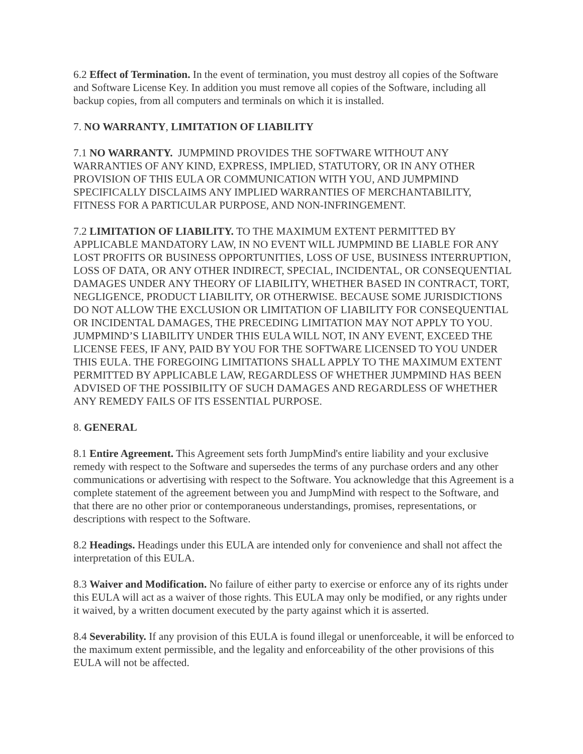6.2 Effect of Termination. In the event of termination, you must destroy all copies of the Software and Software License Key. In addition you must remove all copies of the Software, including all backup copies, from all computers and terminals on which it is installed.
7. NO WARRANTY, LIMITATION OF LIABILITY
7.1 NO WARRANTY. JUMPMIND PROVIDES THE SOFTWARE WITHOUT ANY WARRANTIES OF ANY KIND, EXPRESS, IMPLIED, STATUTORY, OR IN ANY OTHER PROVISION OF THIS EULA OR COMMUNICATION WITH YOU, AND JUMPMIND SPECIFICALLY DISCLAIMS ANY IMPLIED WARRANTIES OF MERCHANTABILITY, FITNESS FOR A PARTICULAR PURPOSE, AND NON-INFRINGEMENT.
7.2 LIMITATION OF LIABILITY. TO THE MAXIMUM EXTENT PERMITTED BY APPLICABLE MANDATORY LAW, IN NO EVENT WILL JUMPMIND BE LIABLE FOR ANY LOST PROFITS OR BUSINESS OPPORTUNITIES, LOSS OF USE, BUSINESS INTERRUPTION, LOSS OF DATA, OR ANY OTHER INDIRECT, SPECIAL, INCIDENTAL, OR CONSEQUENTIAL DAMAGES UNDER ANY THEORY OF LIABILITY, WHETHER BASED IN CONTRACT, TORT, NEGLIGENCE, PRODUCT LIABILITY, OR OTHERWISE. BECAUSE SOME JURISDICTIONS DO NOT ALLOW THE EXCLUSION OR LIMITATION OF LIABILITY FOR CONSEQUENTIAL OR INCIDENTAL DAMAGES, THE PRECEDING LIMITATION MAY NOT APPLY TO YOU. JUMPMIND’S LIABILITY UNDER THIS EULA WILL NOT, IN ANY EVENT, EXCEED THE LICENSE FEES, IF ANY, PAID BY YOU FOR THE SOFTWARE LICENSED TO YOU UNDER THIS EULA. THE FOREGOING LIMITATIONS SHALL APPLY TO THE MAXIMUM EXTENT PERMITTED BY APPLICABLE LAW, REGARDLESS OF WHETHER JUMPMIND HAS BEEN ADVISED OF THE POSSIBILITY OF SUCH DAMAGES AND REGARDLESS OF WHETHER ANY REMEDY FAILS OF ITS ESSENTIAL PURPOSE.
8. GENERAL
8.1 Entire Agreement. This Agreement sets forth JumpMind's entire liability and your exclusive remedy with respect to the Software and supersedes the terms of any purchase orders and any other communications or advertising with respect to the Software. You acknowledge that this Agreement is a complete statement of the agreement between you and JumpMind with respect to the Software, and that there are no other prior or contemporaneous understandings, promises, representations, or descriptions with respect to the Software.
8.2 Headings. Headings under this EULA are intended only for convenience and shall not affect the interpretation of this EULA.
8.3 Waiver and Modification. No failure of either party to exercise or enforce any of its rights under this EULA will act as a waiver of those rights. This EULA may only be modified, or any rights under it waived, by a written document executed by the party against which it is asserted.
8.4 Severability. If any provision of this EULA is found illegal or unenforceable, it will be enforced to the maximum extent permissible, and the legality and enforceability of the other provisions of this EULA will not be affected.